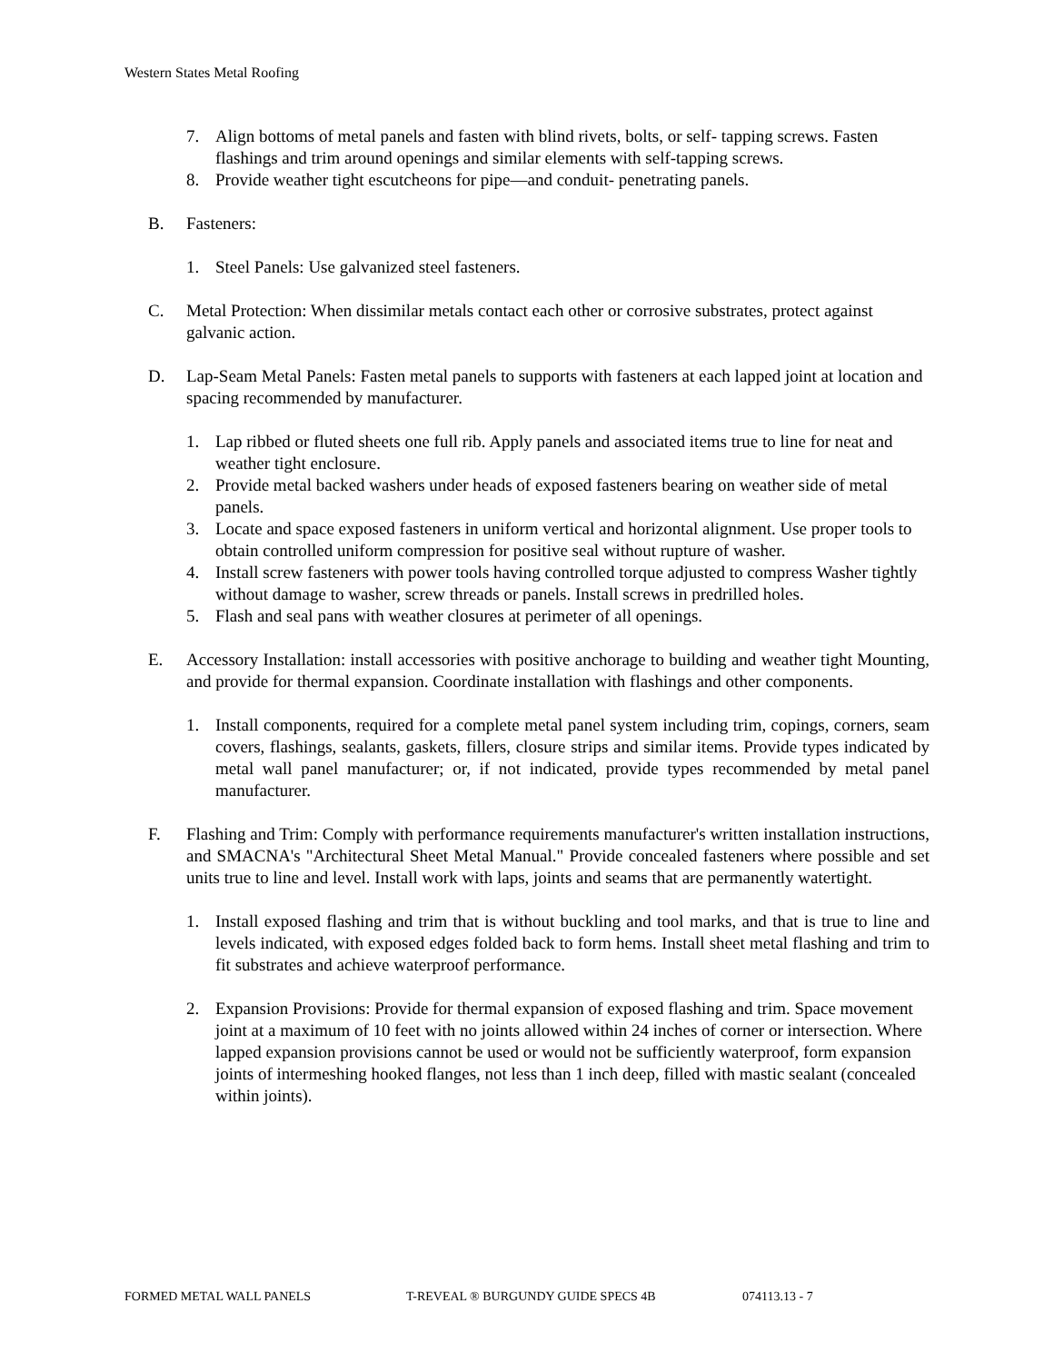Western States Metal Roofing
7. Align bottoms of metal panels and fasten with blind rivets, bolts, or self- tapping screws. Fasten flashings and trim around openings and similar elements with self-tapping screws.
8. Provide weather tight escutcheons for pipe—and conduit- penetrating panels.
B. Fasteners:
1. Steel Panels: Use galvanized steel fasteners.
C. Metal Protection: When dissimilar metals contact each other or corrosive substrates, protect against galvanic action.
D. Lap-Seam Metal Panels: Fasten metal panels to supports with fasteners at each lapped joint at location and spacing recommended by manufacturer.
1. Lap ribbed or fluted sheets one full rib. Apply panels and associated items true to line for neat and weather tight enclosure.
2. Provide metal backed washers under heads of exposed fasteners bearing on weather side of metal panels.
3. Locate and space exposed fasteners in uniform vertical and horizontal alignment. Use proper tools to obtain controlled uniform compression for positive seal without rupture of washer.
4. Install screw fasteners with power tools having controlled torque adjusted to compress Washer tightly without damage to washer, screw threads or panels. Install screws in predrilled holes.
5. Flash and seal pans with weather closures at perimeter of all openings.
E. Accessory Installation: install accessories with positive anchorage to building and weather tight Mounting, and provide for thermal expansion. Coordinate installation with flashings and other components.
1. Install components, required for a complete metal panel system including trim, copings, corners, seam covers, flashings, sealants, gaskets, fillers, closure strips and similar items. Provide types indicated by metal wall panel manufacturer; or, if not indicated, provide types recommended by metal panel manufacturer.
F. Flashing and Trim: Comply with performance requirements manufacturer's written installation instructions, and SMACNA's "Architectural Sheet Metal Manual." Provide concealed fasteners where possible and set units true to line and level. Install work with laps, joints and seams that are permanently watertight.
1. Install exposed flashing and trim that is without buckling and tool marks, and that is true to line and levels indicated, with exposed edges folded back to form hems. Install sheet metal flashing and trim to fit substrates and achieve waterproof performance.
2. Expansion Provisions: Provide for thermal expansion of exposed flashing and trim. Space movement joint at a maximum of 10 feet with no joints allowed within 24 inches of corner or intersection. Where lapped expansion provisions cannot be used or would not be sufficiently waterproof, form expansion joints of intermeshing hooked flanges, not less than 1 inch deep, filled with mastic sealant (concealed within joints).
FORMED METAL WALL PANELS T-REVEAL ® BURGUNDY GUIDE SPECS 4B 074113.13 - 7